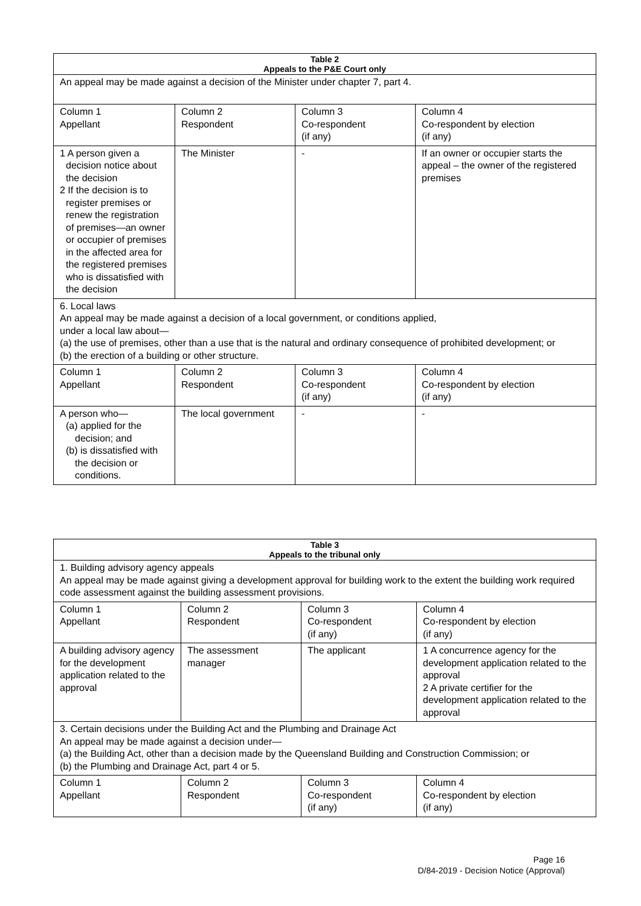| Table 2 Appeals to the P&E Court only | | | |
| --- | --- | --- | --- |
| An appeal may be made against a decision of the Minister under chapter 7, part 4. | | | |
| Column 1 Appellant | Column 2 Respondent | Column 3 Co-respondent (if any) | Column 4 Co-respondent by election (if any) |
| 1 A person given a decision notice about the decision 2 If the decision is to register premises or renew the registration of premises—an owner or occupier of premises in the affected area for the registered premises who is dissatisfied with the decision | The Minister | - | If an owner or occupier starts the appeal – the owner of the registered premises |
| 6. Local laws An appeal may be made against a decision of a local government, or conditions applied, under a local law about— (a) the use of premises, other than a use that is the natural and ordinary consequence of prohibited development; or (b) the erection of a building or other structure. | | | |
| Column 1 Appellant | Column 2 Respondent | Column 3 Co-respondent (if any) | Column 4 Co-respondent by election (if any) |
| A person who— (a) applied for the decision; and (b) is dissatisfied with the decision or conditions. | The local government | - | - |
| Table 3 Appeals to the tribunal only | | | |
| --- | --- | --- | --- |
| 1. Building advisory agency appeals An appeal may be made against giving a development approval for building work to the extent the building work required code assessment against the building assessment provisions. | | | |
| Column 1 Appellant | Column 2 Respondent | Column 3 Co-respondent (if any) | Column 4 Co-respondent by election (if any) |
| A building advisory agency for the development application related to the approval | The assessment manager | The applicant | 1 A concurrence agency for the development application related to the approval 2 A private certifier for the development application related to the approval |
| 3. Certain decisions under the Building Act and the Plumbing and Drainage Act An appeal may be made against a decision under— (a) the Building Act, other than a decision made by the Queensland Building and Construction Commission; or (b) the Plumbing and Drainage Act, part 4 or 5. | | | |
| Column 1 Appellant | Column 2 Respondent | Column 3 Co-respondent (if any) | Column 4 Co-respondent by election (if any) |
Page 16
D/84-2019 - Decision Notice (Approval)